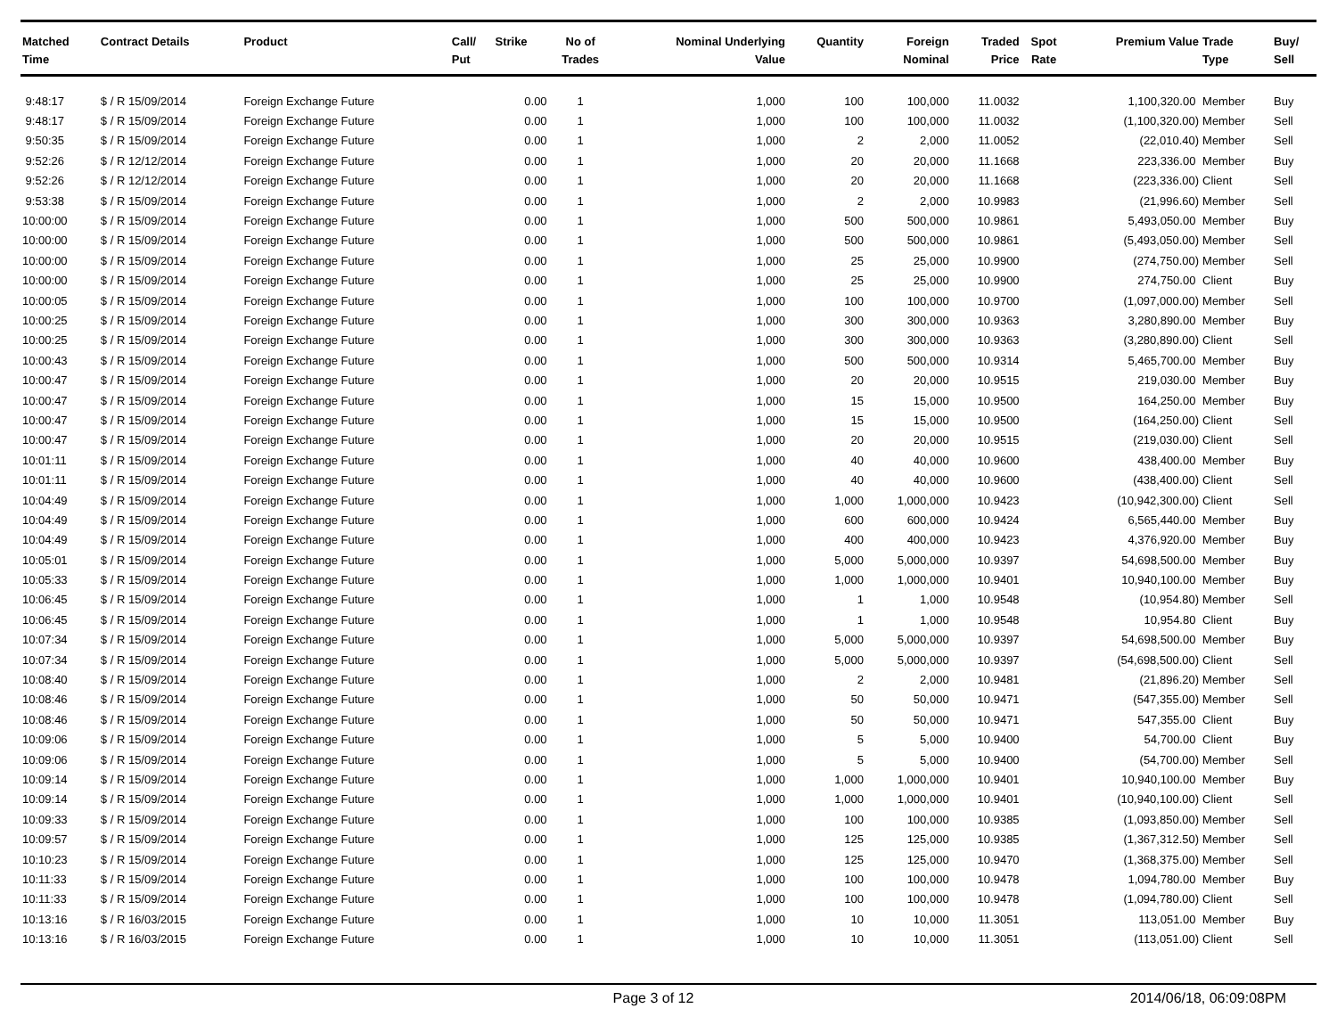| Matched Time | Contract Details | Product | Call/ Put | Strike | No of Trades | Nominal Underlying Value | Quantity | Foreign Nominal | Traded Price | Spot Rate | Premium Value | Trade Type | Buy/ Sell |
| --- | --- | --- | --- | --- | --- | --- | --- | --- | --- | --- | --- | --- | --- |
| 9:48:17 | $ / R 15/09/2014 | Foreign Exchange Future | | 0.00 | 1 | 1,000 | 100 | 100,000 | 11.0032 | | 1,100,320.00 | Member | Buy |
| 9:48:17 | $ / R 15/09/2014 | Foreign Exchange Future | | 0.00 | 1 | 1,000 | 100 | 100,000 | 11.0032 | | (1,100,320.00) | Member | Sell |
| 9:50:35 | $ / R 15/09/2014 | Foreign Exchange Future | | 0.00 | 1 | 1,000 | 2 | 2,000 | 11.0052 | | (22,010.40) | Member | Sell |
| 9:52:26 | $ / R 12/12/2014 | Foreign Exchange Future | | 0.00 | 1 | 1,000 | 20 | 20,000 | 11.1668 | | 223,336.00 | Member | Buy |
| 9:52:26 | $ / R 12/12/2014 | Foreign Exchange Future | | 0.00 | 1 | 1,000 | 20 | 20,000 | 11.1668 | | (223,336.00) | Client | Sell |
| 9:53:38 | $ / R 15/09/2014 | Foreign Exchange Future | | 0.00 | 1 | 1,000 | 2 | 2,000 | 10.9983 | | (21,996.60) | Member | Sell |
| 10:00:00 | $ / R 15/09/2014 | Foreign Exchange Future | | 0.00 | 1 | 1,000 | 500 | 500,000 | 10.9861 | | 5,493,050.00 | Member | Buy |
| 10:00:00 | $ / R 15/09/2014 | Foreign Exchange Future | | 0.00 | 1 | 1,000 | 500 | 500,000 | 10.9861 | | (5,493,050.00) | Member | Sell |
| 10:00:00 | $ / R 15/09/2014 | Foreign Exchange Future | | 0.00 | 1 | 1,000 | 25 | 25,000 | 10.9900 | | (274,750.00) | Member | Sell |
| 10:00:00 | $ / R 15/09/2014 | Foreign Exchange Future | | 0.00 | 1 | 1,000 | 25 | 25,000 | 10.9900 | | 274,750.00 | Client | Buy |
| 10:00:05 | $ / R 15/09/2014 | Foreign Exchange Future | | 0.00 | 1 | 1,000 | 100 | 100,000 | 10.9700 | | (1,097,000.00) | Member | Sell |
| 10:00:25 | $ / R 15/09/2014 | Foreign Exchange Future | | 0.00 | 1 | 1,000 | 300 | 300,000 | 10.9363 | | 3,280,890.00 | Member | Buy |
| 10:00:25 | $ / R 15/09/2014 | Foreign Exchange Future | | 0.00 | 1 | 1,000 | 300 | 300,000 | 10.9363 | | (3,280,890.00) | Client | Sell |
| 10:00:43 | $ / R 15/09/2014 | Foreign Exchange Future | | 0.00 | 1 | 1,000 | 500 | 500,000 | 10.9314 | | 5,465,700.00 | Member | Buy |
| 10:00:47 | $ / R 15/09/2014 | Foreign Exchange Future | | 0.00 | 1 | 1,000 | 20 | 20,000 | 10.9515 | | 219,030.00 | Member | Buy |
| 10:00:47 | $ / R 15/09/2014 | Foreign Exchange Future | | 0.00 | 1 | 1,000 | 15 | 15,000 | 10.9500 | | 164,250.00 | Member | Buy |
| 10:00:47 | $ / R 15/09/2014 | Foreign Exchange Future | | 0.00 | 1 | 1,000 | 15 | 15,000 | 10.9500 | | (164,250.00) | Client | Sell |
| 10:00:47 | $ / R 15/09/2014 | Foreign Exchange Future | | 0.00 | 1 | 1,000 | 20 | 20,000 | 10.9515 | | (219,030.00) | Client | Sell |
| 10:01:11 | $ / R 15/09/2014 | Foreign Exchange Future | | 0.00 | 1 | 1,000 | 40 | 40,000 | 10.9600 | | 438,400.00 | Member | Buy |
| 10:01:11 | $ / R 15/09/2014 | Foreign Exchange Future | | 0.00 | 1 | 1,000 | 40 | 40,000 | 10.9600 | | (438,400.00) | Client | Sell |
| 10:04:49 | $ / R 15/09/2014 | Foreign Exchange Future | | 0.00 | 1 | 1,000 | 1,000 | 1,000,000 | 10.9423 | | (10,942,300.00) | Client | Sell |
| 10:04:49 | $ / R 15/09/2014 | Foreign Exchange Future | | 0.00 | 1 | 1,000 | 600 | 600,000 | 10.9424 | | 6,565,440.00 | Member | Buy |
| 10:04:49 | $ / R 15/09/2014 | Foreign Exchange Future | | 0.00 | 1 | 1,000 | 400 | 400,000 | 10.9423 | | 4,376,920.00 | Member | Buy |
| 10:05:01 | $ / R 15/09/2014 | Foreign Exchange Future | | 0.00 | 1 | 1,000 | 5,000 | 5,000,000 | 10.9397 | | 54,698,500.00 | Member | Buy |
| 10:05:33 | $ / R 15/09/2014 | Foreign Exchange Future | | 0.00 | 1 | 1,000 | 1,000 | 1,000,000 | 10.9401 | | 10,940,100.00 | Member | Buy |
| 10:06:45 | $ / R 15/09/2014 | Foreign Exchange Future | | 0.00 | 1 | 1,000 | 1 | 1,000 | 10.9548 | | (10,954.80) | Member | Sell |
| 10:06:45 | $ / R 15/09/2014 | Foreign Exchange Future | | 0.00 | 1 | 1,000 | 1 | 1,000 | 10.9548 | | 10,954.80 | Client | Buy |
| 10:07:34 | $ / R 15/09/2014 | Foreign Exchange Future | | 0.00 | 1 | 1,000 | 5,000 | 5,000,000 | 10.9397 | | 54,698,500.00 | Member | Buy |
| 10:07:34 | $ / R 15/09/2014 | Foreign Exchange Future | | 0.00 | 1 | 1,000 | 5,000 | 5,000,000 | 10.9397 | | (54,698,500.00) | Client | Sell |
| 10:08:40 | $ / R 15/09/2014 | Foreign Exchange Future | | 0.00 | 1 | 1,000 | 2 | 2,000 | 10.9481 | | (21,896.20) | Member | Sell |
| 10:08:46 | $ / R 15/09/2014 | Foreign Exchange Future | | 0.00 | 1 | 1,000 | 50 | 50,000 | 10.9471 | | (547,355.00) | Member | Sell |
| 10:08:46 | $ / R 15/09/2014 | Foreign Exchange Future | | 0.00 | 1 | 1,000 | 50 | 50,000 | 10.9471 | | 547,355.00 | Client | Buy |
| 10:09:06 | $ / R 15/09/2014 | Foreign Exchange Future | | 0.00 | 1 | 1,000 | 5 | 5,000 | 10.9400 | | 54,700.00 | Client | Buy |
| 10:09:06 | $ / R 15/09/2014 | Foreign Exchange Future | | 0.00 | 1 | 1,000 | 5 | 5,000 | 10.9400 | | (54,700.00) | Member | Sell |
| 10:09:14 | $ / R 15/09/2014 | Foreign Exchange Future | | 0.00 | 1 | 1,000 | 1,000 | 1,000,000 | 10.9401 | | 10,940,100.00 | Member | Buy |
| 10:09:14 | $ / R 15/09/2014 | Foreign Exchange Future | | 0.00 | 1 | 1,000 | 1,000 | 1,000,000 | 10.9401 | | (10,940,100.00) | Client | Sell |
| 10:09:33 | $ / R 15/09/2014 | Foreign Exchange Future | | 0.00 | 1 | 1,000 | 100 | 100,000 | 10.9385 | | (1,093,850.00) | Member | Sell |
| 10:09:57 | $ / R 15/09/2014 | Foreign Exchange Future | | 0.00 | 1 | 1,000 | 125 | 125,000 | 10.9385 | | (1,367,312.50) | Member | Sell |
| 10:10:23 | $ / R 15/09/2014 | Foreign Exchange Future | | 0.00 | 1 | 1,000 | 125 | 125,000 | 10.9470 | | (1,368,375.00) | Member | Sell |
| 10:11:33 | $ / R 15/09/2014 | Foreign Exchange Future | | 0.00 | 1 | 1,000 | 100 | 100,000 | 10.9478 | | 1,094,780.00 | Member | Buy |
| 10:11:33 | $ / R 15/09/2014 | Foreign Exchange Future | | 0.00 | 1 | 1,000 | 100 | 100,000 | 10.9478 | | (1,094,780.00) | Client | Sell |
| 10:13:16 | $ / R 16/03/2015 | Foreign Exchange Future | | 0.00 | 1 | 1,000 | 10 | 10,000 | 11.3051 | | 113,051.00 | Member | Buy |
| 10:13:16 | $ / R 16/03/2015 | Foreign Exchange Future | | 0.00 | 1 | 1,000 | 10 | 10,000 | 11.3051 | | (113,051.00) | Client | Sell |
Page 3 of 12 2014/06/18, 06:09:08PM